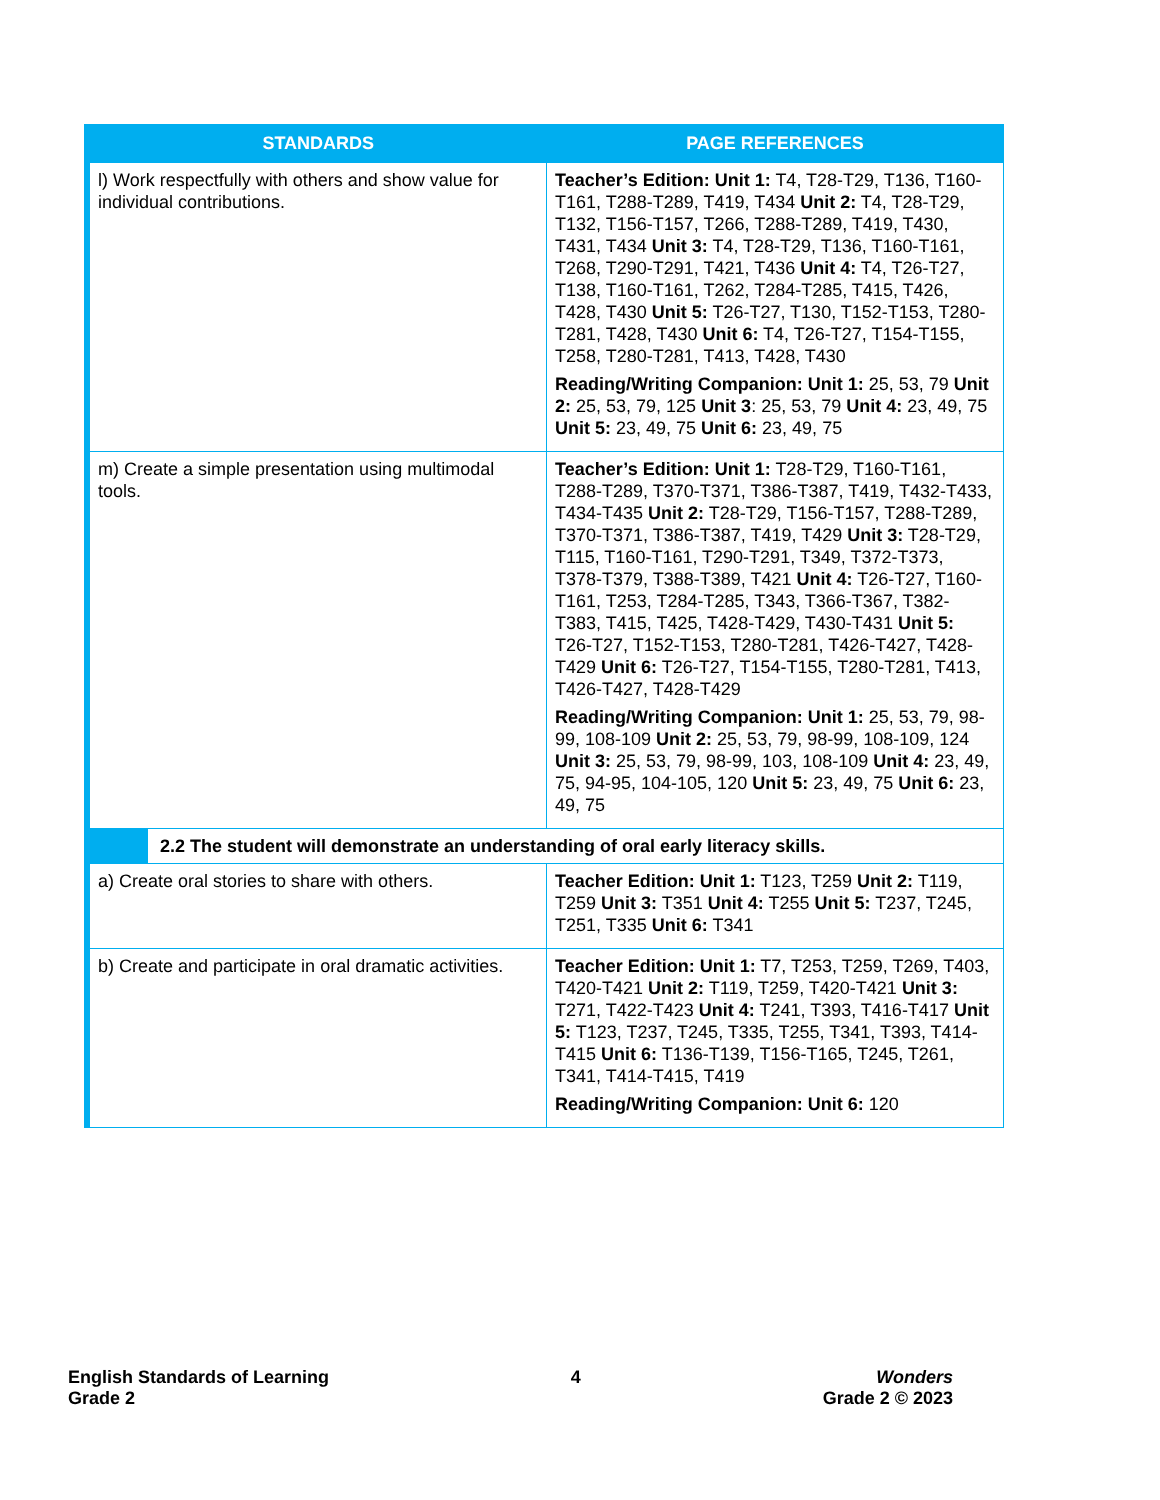| STANDARDS | PAGE REFERENCES |
| --- | --- |
| l) Work respectfully with others and show value for individual contributions. | Teacher’s Edition: Unit 1: T4, T28-T29, T136, T160-T161, T288-T289, T419, T434 Unit 2: T4, T28-T29, T132, T156-T157, T266, T288-T289, T419, T430, T431, T434 Unit 3: T4, T28-T29, T136, T160-T161, T268, T290-T291, T421, T436 Unit 4: T4, T26-T27, T138, T160-T161, T262, T284-T285, T415, T426, T428, T430 Unit 5: T26-T27, T130, T152-T153, T280-T281, T428, T430 Unit 6: T4, T26-T27, T154-T155, T258, T280-T281, T413, T428, T430 Reading/Writing Companion: Unit 1: 25, 53, 79 Unit 2: 25, 53, 79, 125 Unit 3 : 25, 53, 79 Unit 4: 23, 49, 75 Unit 5: 23, 49, 75 Unit 6: 23, 49, 75 |
| m) Create a simple presentation using multimodal tools. | Teacher’s Edition: Unit 1: T28-T29, T160-T161, T288-T289, T370-T371, T386-T387, T419, T432-T433, T434-T435 Unit 2: T28-T29, T156-T157, T288-T289, T370-T371, T386-T387, T419, T429 Unit 3: T28-T29, T115, T160-T161, T290-T291, T349, T372-T373, T378-T379, T388-T389, T421 Unit 4: T26-T27, T160-T161, T253, T284-T285, T343, T366-T367, T382-T383, T415, T425, T428-T429, T430-T431 Unit 5: T26-T27, T152-T153, T280-T281, T426-T427, T428-T429 Unit 6: T26-T27, T154-T155, T280-T281, T413, T426-T427, T428-T429 Reading/Writing Companion: Unit 1: 25, 53, 79, 98-99, 108-109 Unit 2: 25, 53, 79, 98-99, 108-109, 124 Unit 3: 25, 53, 79, 98-99, 103, 108-109 Unit 4: 23, 49, 75, 94-95, 104-105, 120 Unit 5: 23, 49, 75 Unit 6: 23, 49, 75 |
| 2.2 The student will demonstrate an understanding of oral early literacy skills. | |
| a) Create oral stories to share with others. | Teacher Edition: Unit 1: T123, T259 Unit 2: T119, T259 Unit 3: T351 Unit 4: T255 Unit 5: T237, T245, T251, T335 Unit 6: T341 |
| b) Create and participate in oral dramatic activities. | Teacher Edition: Unit 1: T7, T253, T259, T269, T403, T420-T421 Unit 2: T119, T259, T420-T421 Unit 3: T271, T422-T423 Unit 4: T241, T393, T416-T417 Unit 5: T123, T237, T245, T335, T255, T341, T393, T414-T415 Unit 6: T136-T139, T156-T165, T245, T261, T341, T414-T415, T419 Reading/Writing Companion: Unit 6: 120 |
English Standards of Learning
Grade 2
4 Wonders
Grade 2 © 2023